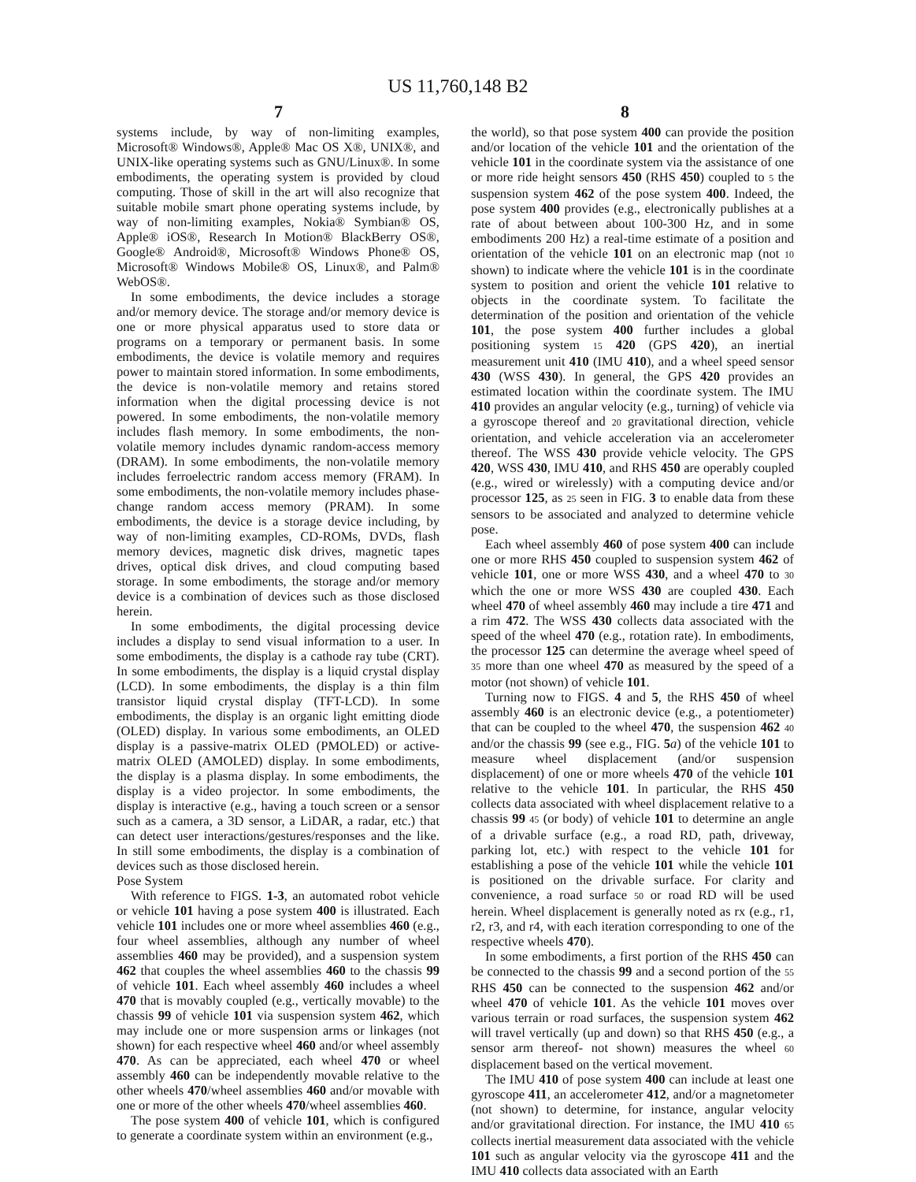US 11,760,148 B2
7 8
systems include, by way of non-limiting examples, Microsoft® Windows®, Apple® Mac OS X®, UNIX®, and UNIX-like operating systems such as GNU/Linux®. In some embodiments, the operating system is provided by cloud computing. Those of skill in the art will also recognize that suitable mobile smart phone operating systems include, by way of non-limiting examples, Nokia® Symbian® OS, Apple® iOS®, Research In Motion® BlackBerry OS®, Google® Android®, Microsoft® Windows Phone® OS, Microsoft® Windows Mobile® OS, Linux®, and Palm® WebOS®.
In some embodiments, the device includes a storage and/or memory device. The storage and/or memory device is one or more physical apparatus used to store data or programs on a temporary or permanent basis. In some embodiments, the device is volatile memory and requires power to maintain stored information. In some embodiments, the device is non-volatile memory and retains stored information when the digital processing device is not powered. In some embodiments, the non-volatile memory includes flash memory. In some embodiments, the non-volatile memory includes dynamic random-access memory (DRAM). In some embodiments, the non-volatile memory includes ferroelectric random access memory (FRAM). In some embodiments, the non-volatile memory includes phase-change random access memory (PRAM). In some embodiments, the device is a storage device including, by way of non-limiting examples, CD-ROMs, DVDs, flash memory devices, magnetic disk drives, magnetic tapes drives, optical disk drives, and cloud computing based storage. In some embodiments, the storage and/or memory device is a combination of devices such as those disclosed herein.
In some embodiments, the digital processing device includes a display to send visual information to a user. In some embodiments, the display is a cathode ray tube (CRT). In some embodiments, the display is a liquid crystal display (LCD). In some embodiments, the display is a thin film transistor liquid crystal display (TFT-LCD). In some embodiments, the display is an organic light emitting diode (OLED) display. In various some embodiments, an OLED display is a passive-matrix OLED (PMOLED) or active-matrix OLED (AMOLED) display. In some embodiments, the display is a plasma display. In some embodiments, the display is a video projector. In some embodiments, the display is interactive (e.g., having a touch screen or a sensor such as a camera, a 3D sensor, a LiDAR, a radar, etc.) that can detect user interactions/gestures/responses and the like. In still some embodiments, the display is a combination of devices such as those disclosed herein.
Pose System
With reference to FIGS. 1-3, an automated robot vehicle or vehicle 101 having a pose system 400 is illustrated. Each vehicle 101 includes one or more wheel assemblies 460 (e.g., four wheel assemblies, although any number of wheel assemblies 460 may be provided), and a suspension system 462 that couples the wheel assemblies 460 to the chassis 99 of vehicle 101. Each wheel assembly 460 includes a wheel 470 that is movably coupled (e.g., vertically movable) to the chassis 99 of vehicle 101 via suspension system 462, which may include one or more suspension arms or linkages (not shown) for each respective wheel 460 and/or wheel assembly 470. As can be appreciated, each wheel 470 or wheel assembly 460 can be independently movable relative to the other wheels 470/wheel assemblies 460 and/or movable with one or more of the other wheels 470/wheel assemblies 460.
The pose system 400 of vehicle 101, which is configured to generate a coordinate system within an environment (e.g.,
the world), so that pose system 400 can provide the position and/or location of the vehicle 101 and the orientation of the vehicle 101 in the coordinate system via the assistance of one or more ride height sensors 450 (RHS 450) coupled to 5 the suspension system 462 of the pose system 400. Indeed, the pose system 400 provides (e.g., electronically publishes at a rate of about between about 100-300 Hz, and in some embodiments 200 Hz) a real-time estimate of a position and orientation of the vehicle 101 on an electronic map (not 10 shown) to indicate where the vehicle 101 is in the coordinate system to position and orient the vehicle 101 relative to objects in the coordinate system. To facilitate the determination of the position and orientation of the vehicle 101, the pose system 400 further includes a global positioning system 15 420 (GPS 420), an inertial measurement unit 410 (IMU 410), and a wheel speed sensor 430 (WSS 430). In general, the GPS 420 provides an estimated location within the coordinate system. The IMU 410 provides an angular velocity (e.g., turning) of vehicle via a gyroscope thereof and 20 gravitational direction, vehicle orientation, and vehicle acceleration via an accelerometer thereof. The WSS 430 provide vehicle velocity. The GPS 420, WSS 430, IMU 410, and RHS 450 are operably coupled (e.g., wired or wirelessly) with a computing device and/or processor 125, as 25 seen in FIG. 3 to enable data from these sensors to be associated and analyzed to determine vehicle pose.
Each wheel assembly 460 of pose system 400 can include one or more RHS 450 coupled to suspension system 462 of vehicle 101, one or more WSS 430, and a wheel 470 to 30 which the one or more WSS 430 are coupled 430. Each wheel 470 of wheel assembly 460 may include a tire 471 and a rim 472. The WSS 430 collects data associated with the speed of the wheel 470 (e.g., rotation rate). In embodiments, the processor 125 can determine the average wheel speed of 35 more than one wheel 470 as measured by the speed of a motor (not shown) of vehicle 101.
Turning now to FIGS. 4 and 5, the RHS 450 of wheel assembly 460 is an electronic device (e.g., a potentiometer) that can be coupled to the wheel 470, the suspension 462 40 and/or the chassis 99 (see e.g., FIG. 5 a) of the vehicle 101 to measure wheel displacement (and/or suspension displacement) of one or more wheels 470 of the vehicle 101 relative to the vehicle 101. In particular, the RHS 450 collects data associated with wheel displacement relative to a chassis 99 45 (or body) of vehicle 101 to determine an angle of a drivable surface (e.g., a road RD, path, driveway, parking lot, etc.) with respect to the vehicle 101 for establishing a pose of the vehicle 101 while the vehicle 101 is positioned on the drivable surface. For clarity and convenience, a road surface 50 or road RD will be used herein. Wheel displacement is generally noted as rx (e.g., r1, r2, r3, and r4, with each iteration corresponding to one of the respective wheels 470).
In some embodiments, a first portion of the RHS 450 can be connected to the chassis 99 and a second portion of the 55 RHS 450 can be connected to the suspension 462 and/or wheel 470 of vehicle 101. As the vehicle 101 moves over various terrain or road surfaces, the suspension system 462 will travel vertically (up and down) so that RHS 450 (e.g., a sensor arm thereof- not shown) measures the wheel 60 displacement based on the vertical movement.
The IMU 410 of pose system 400 can include at least one gyroscope 411, an accelerometer 412, and/or a magnetometer (not shown) to determine, for instance, angular velocity and/or gravitational direction. For instance, the IMU 410 65 collects inertial measurement data associated with the vehicle 101 such as angular velocity via the gyroscope 411 and the IMU 410 collects data associated with an Earth